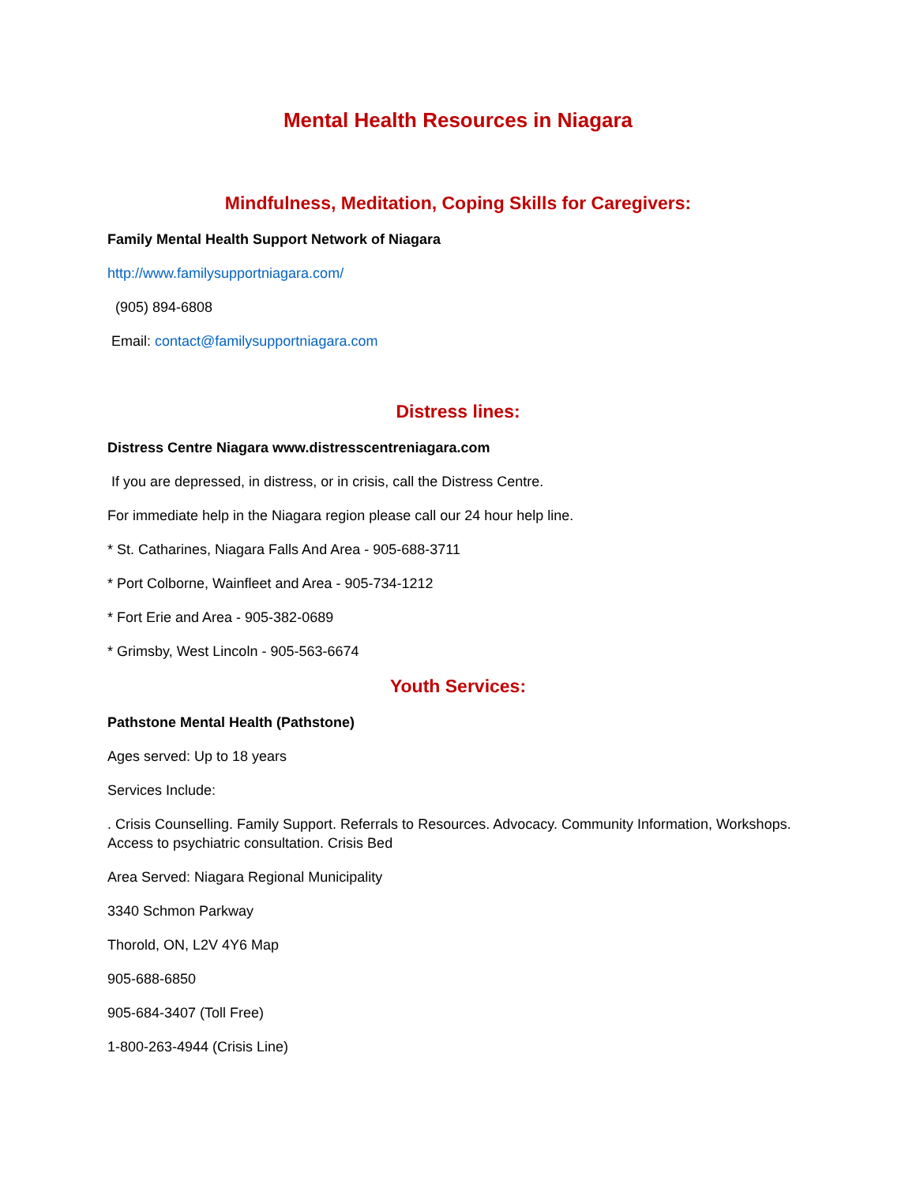Mental Health Resources in Niagara
Mindfulness, Meditation, Coping Skills for Caregivers:
Family Mental Health Support Network of Niagara
http://www.familysupportniagara.com/
(905) 894-6808
Email: contact@familysupportniagara.com
Distress lines:
Distress Centre Niagara www.distresscentreniagara.com
If you are depressed, in distress, or in crisis, call the Distress Centre.
For immediate help in the Niagara region please call our 24 hour help line.
* St. Catharines, Niagara Falls And Area - 905-688-3711
* Port Colborne, Wainfleet and Area - 905-734-1212
* Fort Erie and Area - 905-382-0689
* Grimsby, West Lincoln - 905-563-6674
Youth Services:
Pathstone Mental Health (Pathstone)
Ages served: Up to 18 years
Services Include:
. Crisis Counselling. Family Support. Referrals to Resources. Advocacy. Community Information, Workshops. Access to psychiatric consultation. Crisis Bed
Area Served: Niagara Regional Municipality
3340 Schmon Parkway
Thorold, ON, L2V 4Y6 Map
905-688-6850
905-684-3407 (Toll Free)
1-800-263-4944 (Crisis Line)